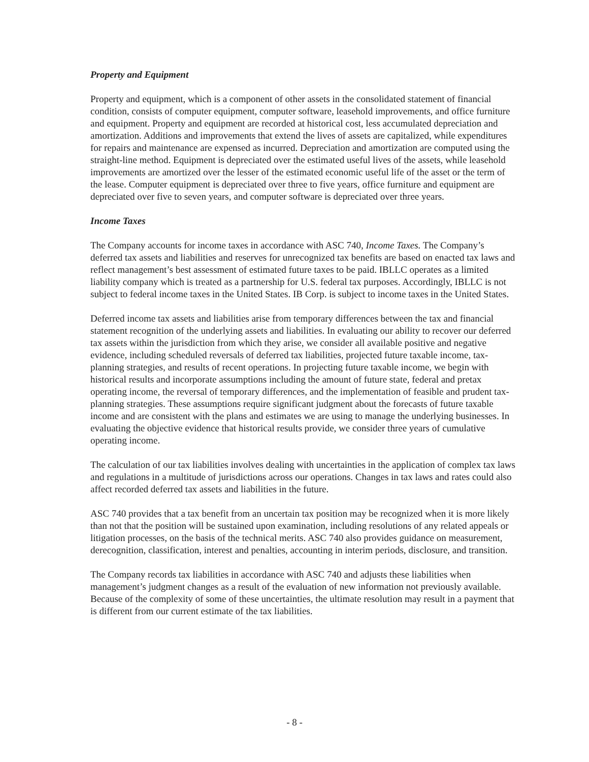Property and Equipment
Property and equipment, which is a component of other assets in the consolidated statement of financial condition, consists of computer equipment, computer software, leasehold improvements, and office furniture and equipment. Property and equipment are recorded at historical cost, less accumulated depreciation and amortization. Additions and improvements that extend the lives of assets are capitalized, while expenditures for repairs and maintenance are expensed as incurred. Depreciation and amortization are computed using the straight-line method. Equipment is depreciated over the estimated useful lives of the assets, while leasehold improvements are amortized over the lesser of the estimated economic useful life of the asset or the term of the lease. Computer equipment is depreciated over three to five years, office furniture and equipment are depreciated over five to seven years, and computer software is depreciated over three years.
Income Taxes
The Company accounts for income taxes in accordance with ASC 740, Income Taxes. The Company’s deferred tax assets and liabilities and reserves for unrecognized tax benefits are based on enacted tax laws and reflect management’s best assessment of estimated future taxes to be paid. IBLLC operates as a limited liability company which is treated as a partnership for U.S. federal tax purposes. Accordingly, IBLLC is not subject to federal income taxes in the United States. IB Corp. is subject to income taxes in the United States.
Deferred income tax assets and liabilities arise from temporary differences between the tax and financial statement recognition of the underlying assets and liabilities. In evaluating our ability to recover our deferred tax assets within the jurisdiction from which they arise, we consider all available positive and negative evidence, including scheduled reversals of deferred tax liabilities, projected future taxable income, tax-planning strategies, and results of recent operations. In projecting future taxable income, we begin with historical results and incorporate assumptions including the amount of future state, federal and pretax operating income, the reversal of temporary differences, and the implementation of feasible and prudent tax-planning strategies. These assumptions require significant judgment about the forecasts of future taxable income and are consistent with the plans and estimates we are using to manage the underlying businesses. In evaluating the objective evidence that historical results provide, we consider three years of cumulative operating income.
The calculation of our tax liabilities involves dealing with uncertainties in the application of complex tax laws and regulations in a multitude of jurisdictions across our operations. Changes in tax laws and rates could also affect recorded deferred tax assets and liabilities in the future.
ASC 740 provides that a tax benefit from an uncertain tax position may be recognized when it is more likely than not that the position will be sustained upon examination, including resolutions of any related appeals or litigation processes, on the basis of the technical merits. ASC 740 also provides guidance on measurement, derecognition, classification, interest and penalties, accounting in interim periods, disclosure, and transition.
The Company records tax liabilities in accordance with ASC 740 and adjusts these liabilities when management’s judgment changes as a result of the evaluation of new information not previously available. Because of the complexity of some of these uncertainties, the ultimate resolution may result in a payment that is different from our current estimate of the tax liabilities.
- 8 -